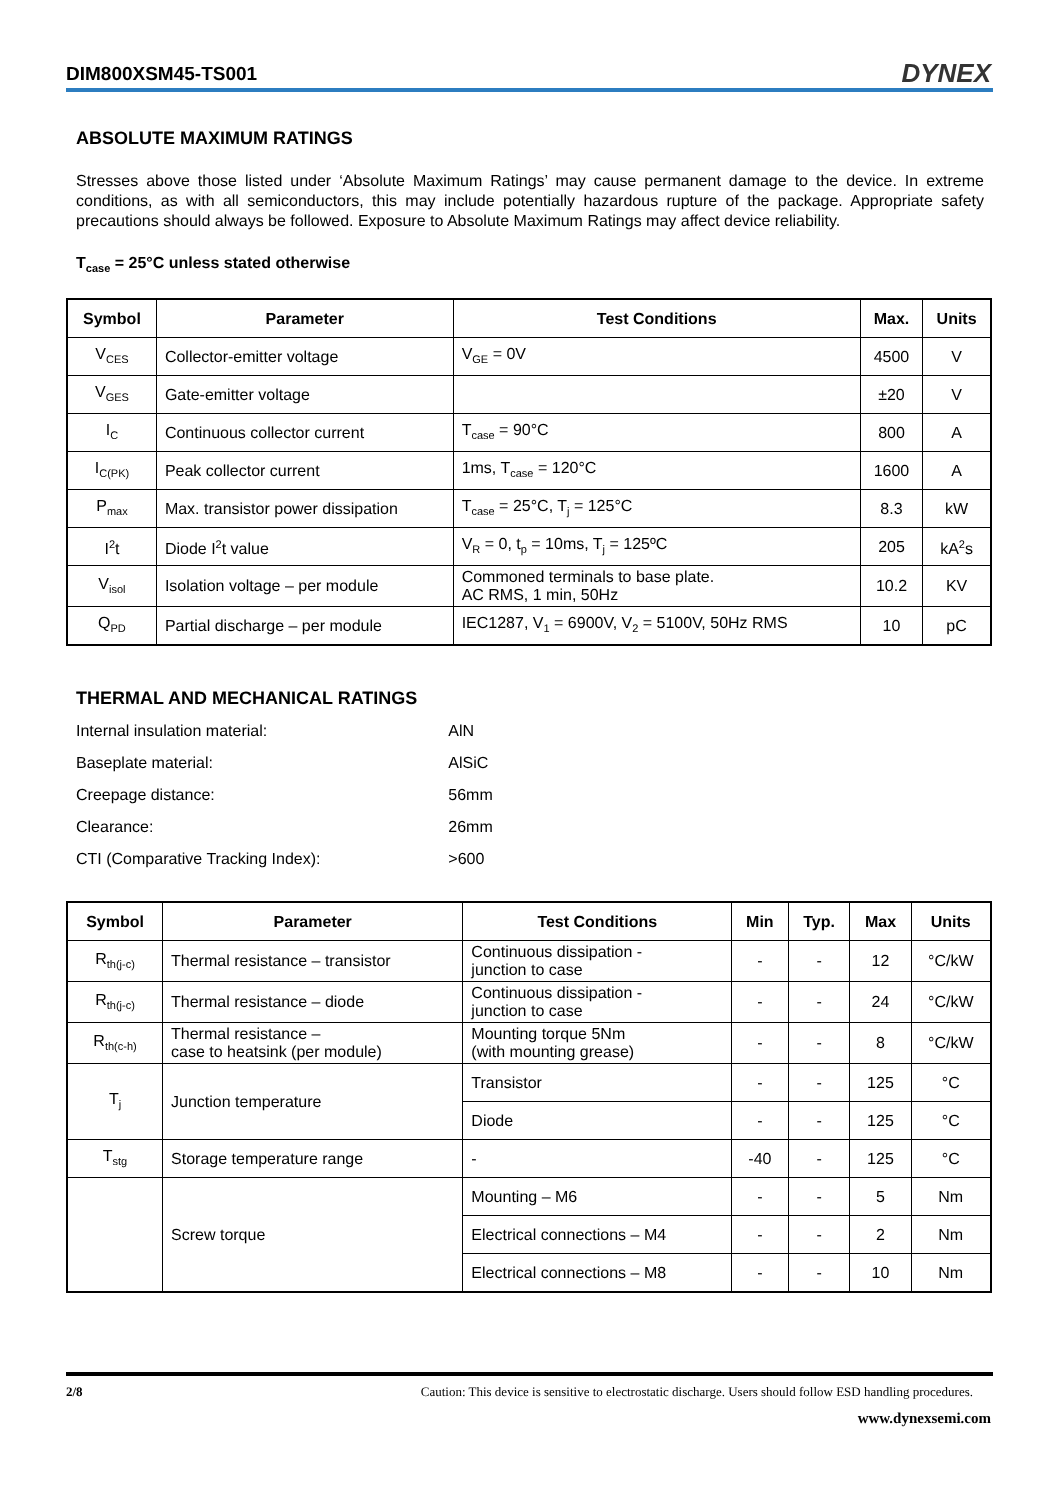DIM800XSM45-TS001 DYNEX
ABSOLUTE MAXIMUM RATINGS
Stresses above those listed under ‘Absolute Maximum Ratings’ may cause permanent damage to the device. In extreme conditions, as with all semiconductors, this may include potentially hazardous rupture of the package. Appropriate safety precautions should always be followed. Exposure to Absolute Maximum Ratings may affect device reliability.
T<sub>case</sub> = 25°C unless stated otherwise
| Symbol | Parameter | Test Conditions | Max. | Units |
| --- | --- | --- | --- | --- |
| V<sub>CES</sub> | Collector-emitter voltage | V<sub>GE</sub> = 0V | 4500 | V |
| V<sub>GES</sub> | Gate-emitter voltage | | ±20 | V |
| I<sub>C</sub> | Continuous collector current | T<sub>case</sub> = 90°C | 800 | A |
| I<sub>C(PK)</sub> | Peak collector current | 1ms, T<sub>case</sub> = 120°C | 1600 | A |
| P<sub>max</sub> | Max. transistor power dissipation | T<sub>case</sub> = 25°C, T<sub>j</sub> = 125°C | 8.3 | kW |
| I<sup>2</sup>t | Diode I<sup>2</sup>t value | V<sub>R</sub> = 0, t<sub>p</sub> = 10ms, T<sub>j</sub> = 125ºC | 205 | kA<sup>2</sup>s |
| V<sub>isol</sub> | Isolation voltage – per module | Commoned terminals to base plate. AC RMS, 1 min, 50Hz | 10.2 | KV |
| Q<sub>PD</sub> | Partial discharge – per module | IEC1287, V<sub>1</sub> = 6900V, V<sub>2</sub> = 5100V, 50Hz RMS | 10 | pC |
THERMAL AND MECHANICAL RATINGS
| Internal insulation material: | AlN |
| Baseplate material: | AlSiC |
| Creepage distance: | 56mm |
| Clearance: | 26mm |
| CTI (Comparative Tracking Index): | >600 |
| Symbol | Parameter | Test Conditions | Min | Typ. | Max | Units |
| --- | --- | --- | --- | --- | --- | --- |
| R<sub>th(j-c)</sub> | Thermal resistance – transistor | Continuous dissipation - junction to case | - | - | 12 | °C/kW |
| R<sub>th(j-c)</sub> | Thermal resistance – diode | Continuous dissipation - junction to case | - | - | 24 | °C/kW |
| R<sub>th(c-h)</sub> | Thermal resistance – case to heatsink (per module) | Mounting torque 5Nm (with mounting grease) | - | - | 8 | °C/kW |
| T<sub>j</sub> | Junction temperature | Transistor | - | - | 125 | °C |
| | | Diode | - | - | 125 | °C |
| T<sub>stg</sub> | Storage temperature range | - | -40 | - | 125 | °C |
| | Screw torque | Mounting – M6 | - | - | 5 | Nm |
| | | Electrical connections – M4 | - | - | 2 | Nm |
| | | Electrical connections – M8 | - | - | 10 | Nm |
2/8 Caution: This device is sensitive to electrostatic discharge. Users should follow ESD handling procedures.
www.dynexsemi.com